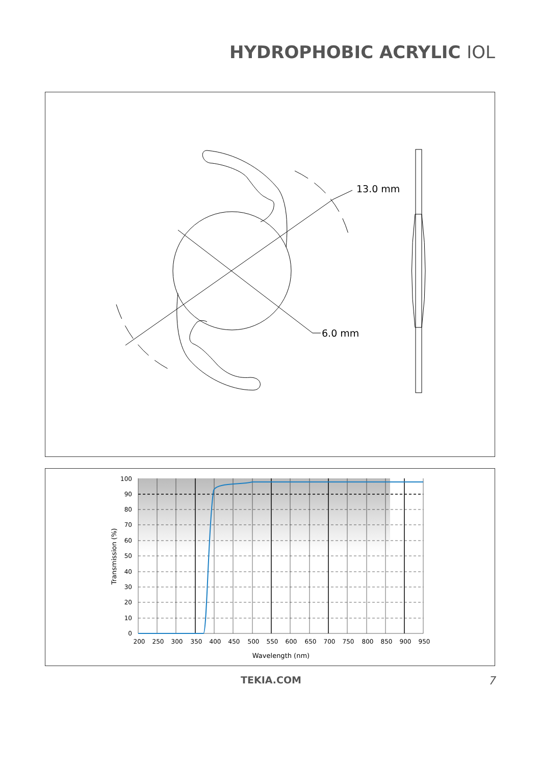HYDROPHOBIC ACRYLIC IOL
13.0 mm
6.0 mm
100
90
80
70
60
50
40
30
20
10
0
200
250
300
350
400
450
500
550
600
650
700
750
800
850
900
950
Wavelength (nm)
Transmission (%)
TEKIA.COM 7